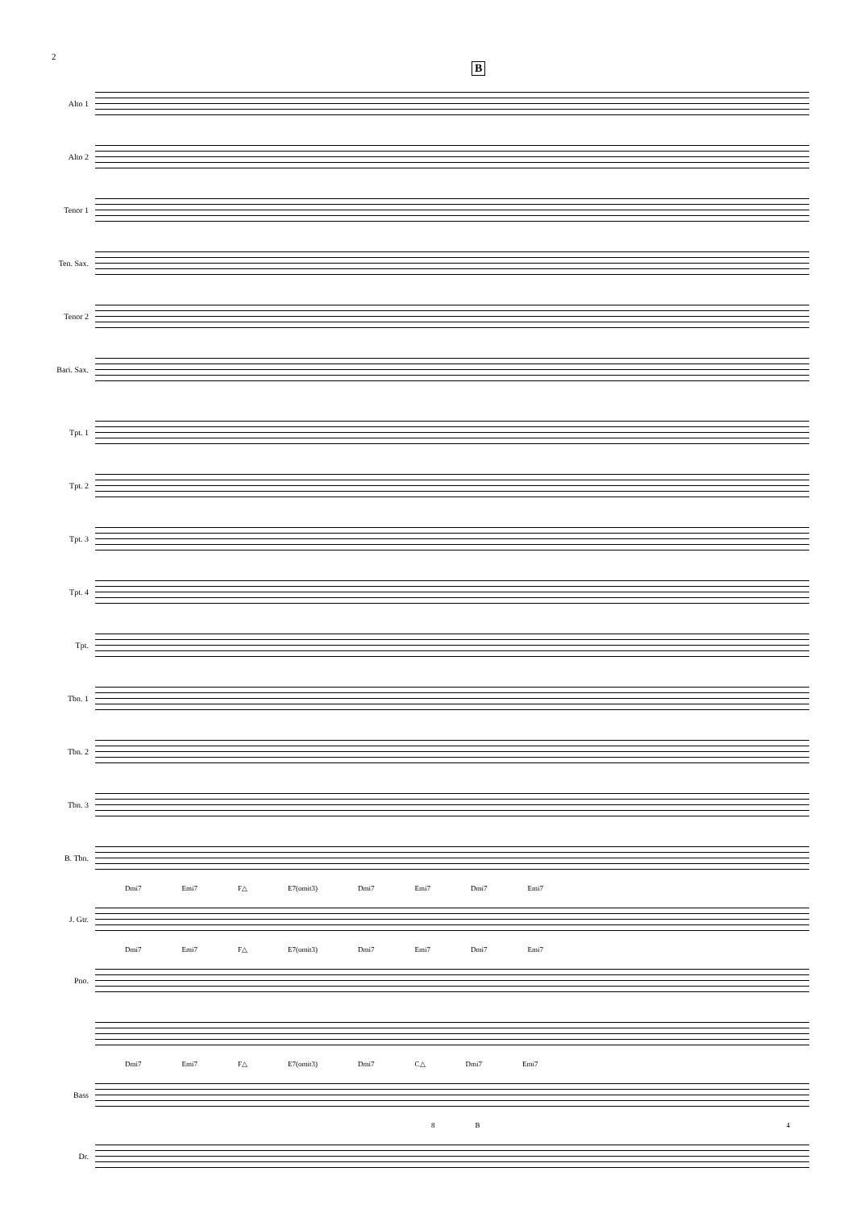2
B
Alto 1
Alto 2
Tenor 1
Ten. Sax.
Tenor 2
Bari. Sax.
Tpt. 1
Tpt. 2
Tpt. 3
Tpt. 4
Tpt.
Tbn. 1
Tbn. 2
Tbn. 3
B. Tbn.
Dmi7 Emi7 F△ E7(omit3) Dmi7 Emi7 Dmi7 Emi7
J. Gtr.
Dmi7 Emi7 F△ E7(omit3) Dmi7 Emi7 Dmi7 Emi7
Pno.
Dmi7 Emi7 F△ E7(omit3) Dmi7 C△ Dmi7 Emi7
Bass
8 B 4
Dr.